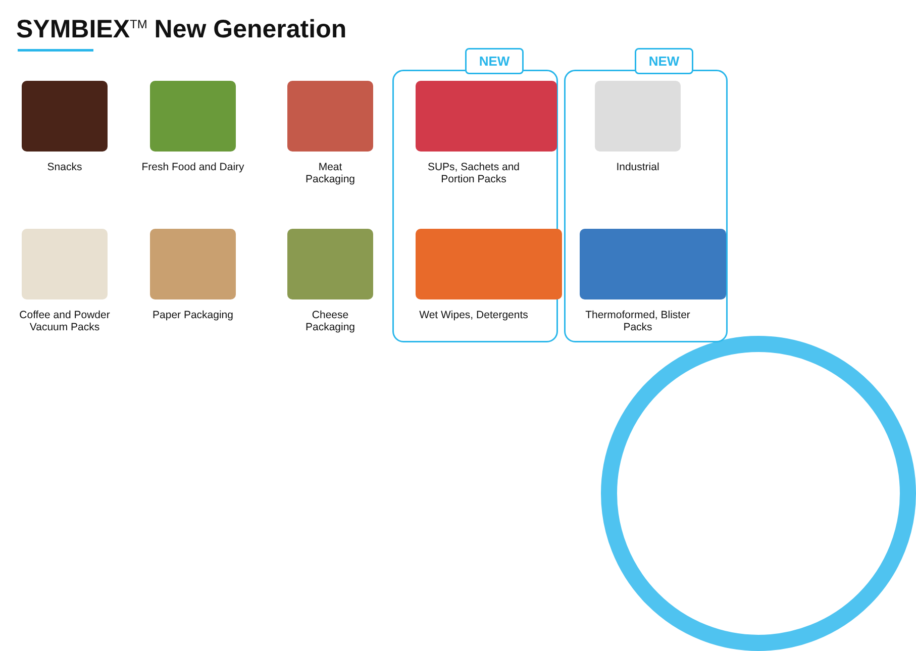SYMBIEX<sup>TM</sup> New Generation
NEW NEW
Snacks
Fresh Food and Dairy
Meat
Packaging
SUPs, Sachets and
Portion Packs
Industrial
Coffee and Powder
Vacuum Packs
Paper Packaging
Cheese
Packaging
Wet Wipes, Detergents
Thermoformed, Blister
Packs